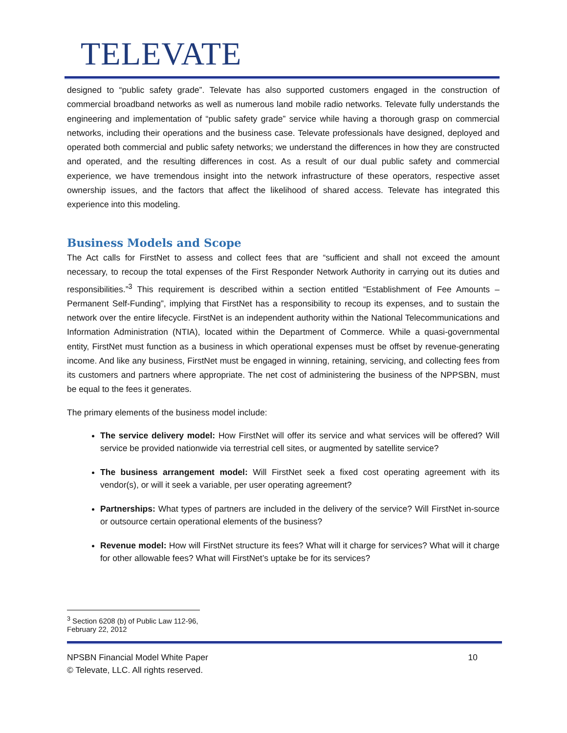TELEVATE
designed to “public safety grade”. Televate has also supported customers engaged in the construction of commercial broadband networks as well as numerous land mobile radio networks. Televate fully understands the engineering and implementation of “public safety grade” service while having a thorough grasp on commercial networks, including their operations and the business case. Televate professionals have designed, deployed and operated both commercial and public safety networks; we understand the differences in how they are constructed and operated, and the resulting differences in cost. As a result of our dual public safety and commercial experience, we have tremendous insight into the network infrastructure of these operators, respective asset ownership issues, and the factors that affect the likelihood of shared access. Televate has integrated this experience into this modeling.
Business Models and Scope
The Act calls for FirstNet to assess and collect fees that are “sufficient and shall not exceed the amount necessary, to recoup the total expenses of the First Responder Network Authority in carrying out its duties and responsibilities.”<sup>3</sup> This requirement is described within a section entitled “Establishment of Fee Amounts – Permanent Self-Funding”, implying that FirstNet has a responsibility to recoup its expenses, and to sustain the network over the entire lifecycle. FirstNet is an independent authority within the National Telecommunications and Information Administration (NTIA), located within the Department of Commerce. While a quasi-governmental entity, FirstNet must function as a business in which operational expenses must be offset by revenue-generating income. And like any business, FirstNet must be engaged in winning, retaining, servicing, and collecting fees from its customers and partners where appropriate. The net cost of administering the business of the NPPSBN, must be equal to the fees it generates.
The primary elements of the business model include:
The service delivery model: How FirstNet will offer its service and what services will be offered? Will service be provided nationwide via terrestrial cell sites, or augmented by satellite service?
The business arrangement model: Will FirstNet seek a fixed cost operating agreement with its vendor(s), or will it seek a variable, per user operating agreement?
Partnerships: What types of partners are included in the delivery of the service? Will FirstNet in-source or outsource certain operational elements of the business?
Revenue model: How will FirstNet structure its fees? What will it charge for services? What will it charge for other allowable fees? What will FirstNet’s uptake be for its services?
<sup>3</sup> Section 6208 (b) of Public Law 112-96, February 22, 2012
NPSBN Financial Model White Paper 10
© Televate, LLC. All rights reserved.